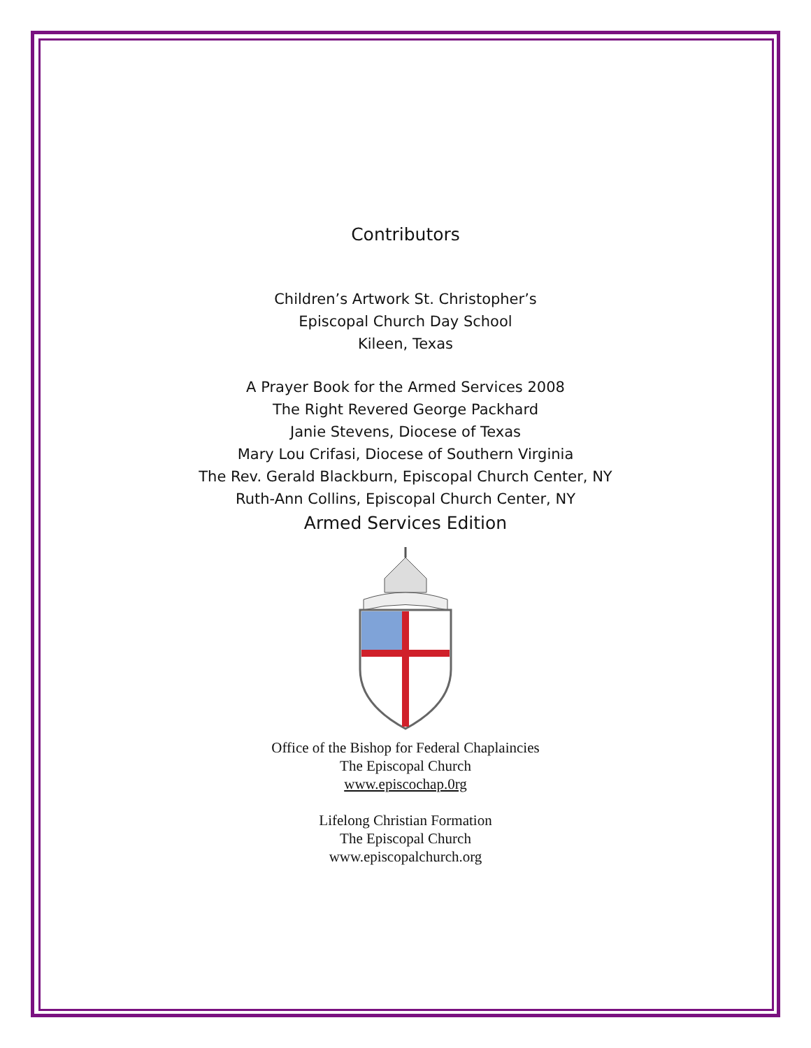Contributors
Children’s Artwork St. Christopher’s
Episcopal Church Day School
Kileen, Texas
A Prayer Book for the Armed Services 2008
The Right Revered George Packhard
Janie Stevens, Diocese of Texas
Mary Lou Crifasi, Diocese of Southern Virginia
The Rev. Gerald Blackburn, Episcopal Church Center, NY
Ruth-Ann Collins, Episcopal Church Center, NY
Armed Services Edition
Office of the Bishop for Federal Chaplaincies
The Episcopal Church
www.episcochap.0rg
Lifelong Christian Formation
The Episcopal Church
www.episcopalchurch.org